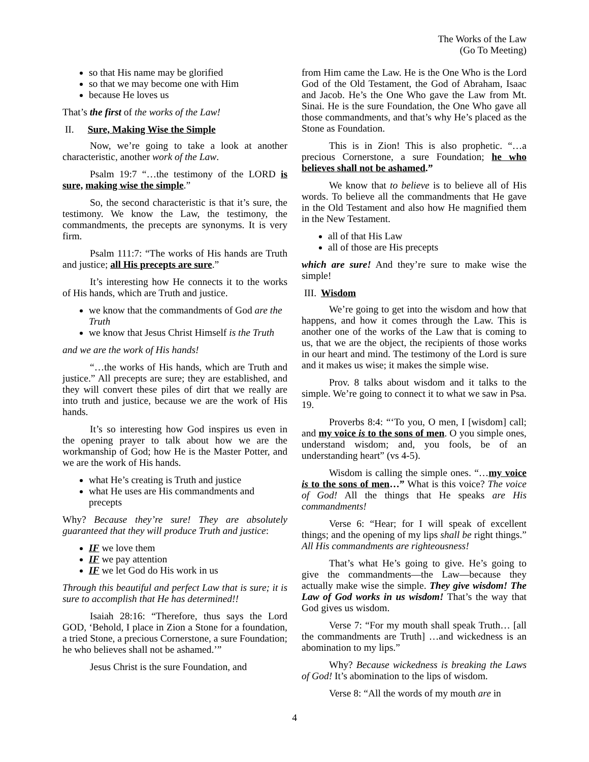The Works of the Law
(Go To Meeting)
so that His name may be glorified
so that we may become one with Him
because He loves us
That’s the first of the works of the Law!
II. Sure, Making Wise the Simple
Now, we’re going to take a look at another characteristic, another work of the Law.
Psalm 19:7 “…the testimony of the LORD is sure, making wise the simple.”
So, the second characteristic is that it’s sure, the testimony. We know the Law, the testimony, the commandments, the precepts are synonyms. It is very firm.
Psalm 111:7: “The works of His hands are Truth and justice; all His precepts are sure.”
It’s interesting how He connects it to the works of His hands, which are Truth and justice.
we know that the commandments of God are the Truth
we know that Jesus Christ Himself is the Truth
and we are the work of His hands!
“…the works of His hands, which are Truth and justice.” All precepts are sure; they are established, and they will convert these piles of dirt that we really are into truth and justice, because we are the work of His hands.
It’s so interesting how God inspires us even in the opening prayer to talk about how we are the workmanship of God; how He is the Master Potter, and we are the work of His hands.
what He’s creating is Truth and justice
what He uses are His commandments and precepts
Why? Because they’re sure! They are absolutely guaranteed that they will produce Truth and justice:
IF we love them
IF we pay attention
IF we let God do His work in us
Through this beautiful and perfect Law that is sure; it is sure to accomplish that He has determined!!
Isaiah 28:16: “Therefore, thus says the Lord GOD, ‘Behold, I place in Zion a Stone for a foundation, a tried Stone, a precious Cornerstone, a sure Foundation; he who believes shall not be ashamed.’”
Jesus Christ is the sure Foundation, and
from Him came the Law. He is the One Who is the Lord God of the Old Testament, the God of Abraham, Isaac and Jacob. He’s the One Who gave the Law from Mt. Sinai. He is the sure Foundation, the One Who gave all those commandments, and that’s why He’s placed as the Stone as Foundation.
This is in Zion! This is also prophetic. “…a precious Cornerstone, a sure Foundation; he who believes shall not be ashamed.”
We know that to believe is to believe all of His words. To believe all the commandments that He gave in the Old Testament and also how He magnified them in the New Testament.
all of that His Law
all of those are His precepts
which are sure! And they’re sure to make wise the simple!
III. Wisdom
We’re going to get into the wisdom and how that happens, and how it comes through the Law. This is another one of the works of the Law that is coming to us, that we are the object, the recipients of those works in our heart and mind. The testimony of the Lord is sure and it makes us wise; it makes the simple wise.
Prov. 8 talks about wisdom and it talks to the simple. We’re going to connect it to what we saw in Psa. 19.
Proverbs 8:4: “‘To you, O men, I [wisdom] call; and my voice is to the sons of men. O you simple ones, understand wisdom; and, you fools, be of an understanding heart” (vs 4-5).
Wisdom is calling the simple ones. “…my voice is to the sons of men…” What is this voice? The voice of God! All the things that He speaks are His commandments!
Verse 6: “Hear; for I will speak of excellent things; and the opening of my lips shall be right things.” All His commandments are righteousness!
That’s what He’s going to give. He’s going to give the commandments—the Law—because they actually make wise the simple. They give wisdom! The Law of God works in us wisdom! That’s the way that God gives us wisdom.
Verse 7: “For my mouth shall speak Truth… [all the commandments are Truth] …and wickedness is an abomination to my lips.”
Why? Because wickedness is breaking the Laws of God! It’s abomination to the lips of wisdom.
Verse 8: “All the words of my mouth are in
4